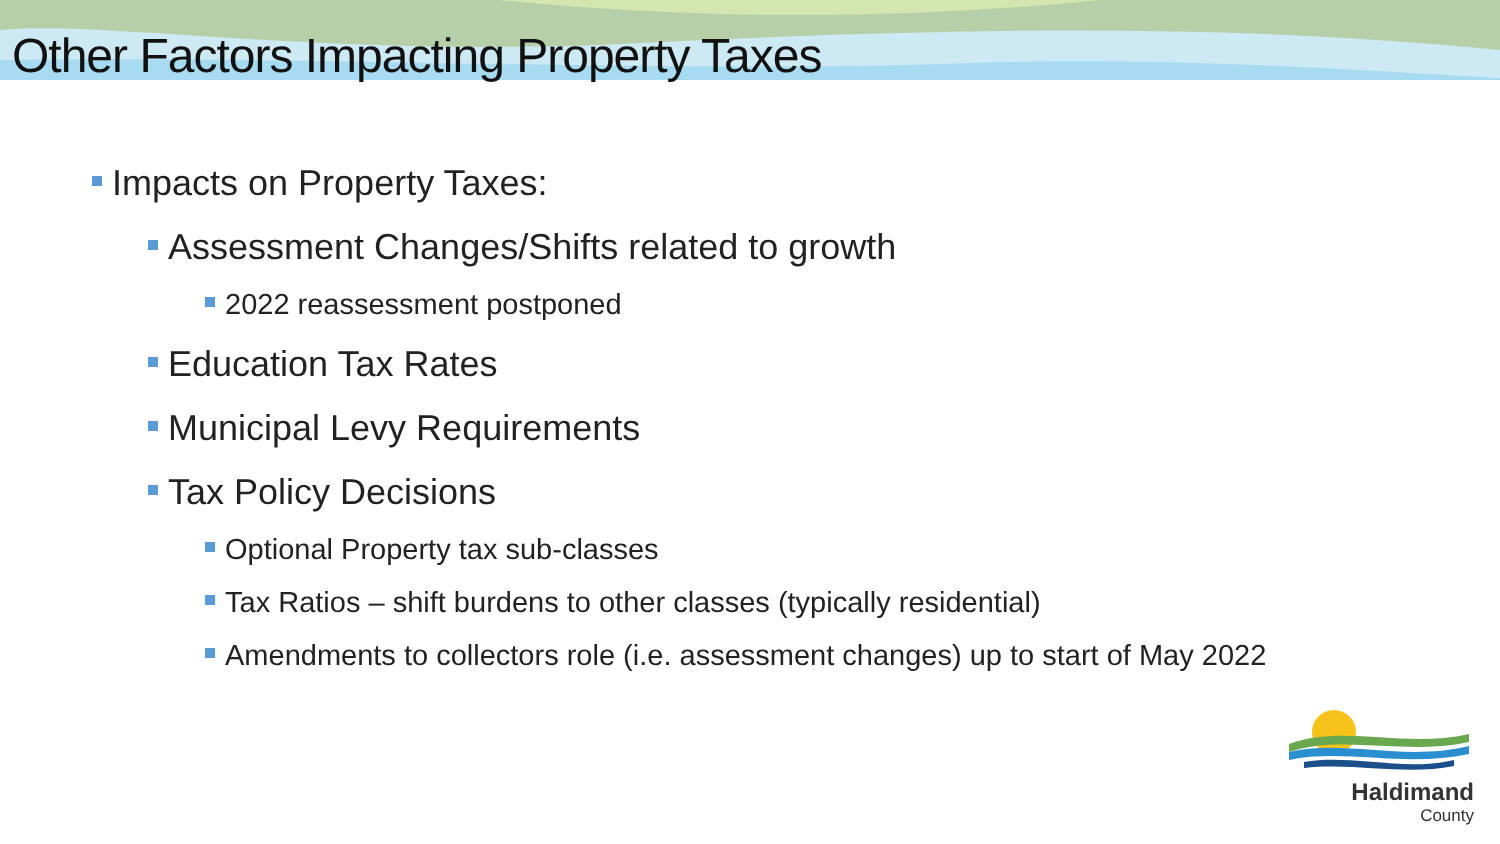Other Factors Impacting Property Taxes
Impacts on Property Taxes:
Assessment Changes/Shifts related to growth
2022 reassessment postponed
Education Tax Rates
Municipal Levy Requirements
Tax Policy Decisions
Optional Property tax sub-classes
Tax Ratios – shift burdens to other classes (typically residential)
Amendments to collectors role (i.e. assessment changes) up to start of May 2022
Haldimand
County